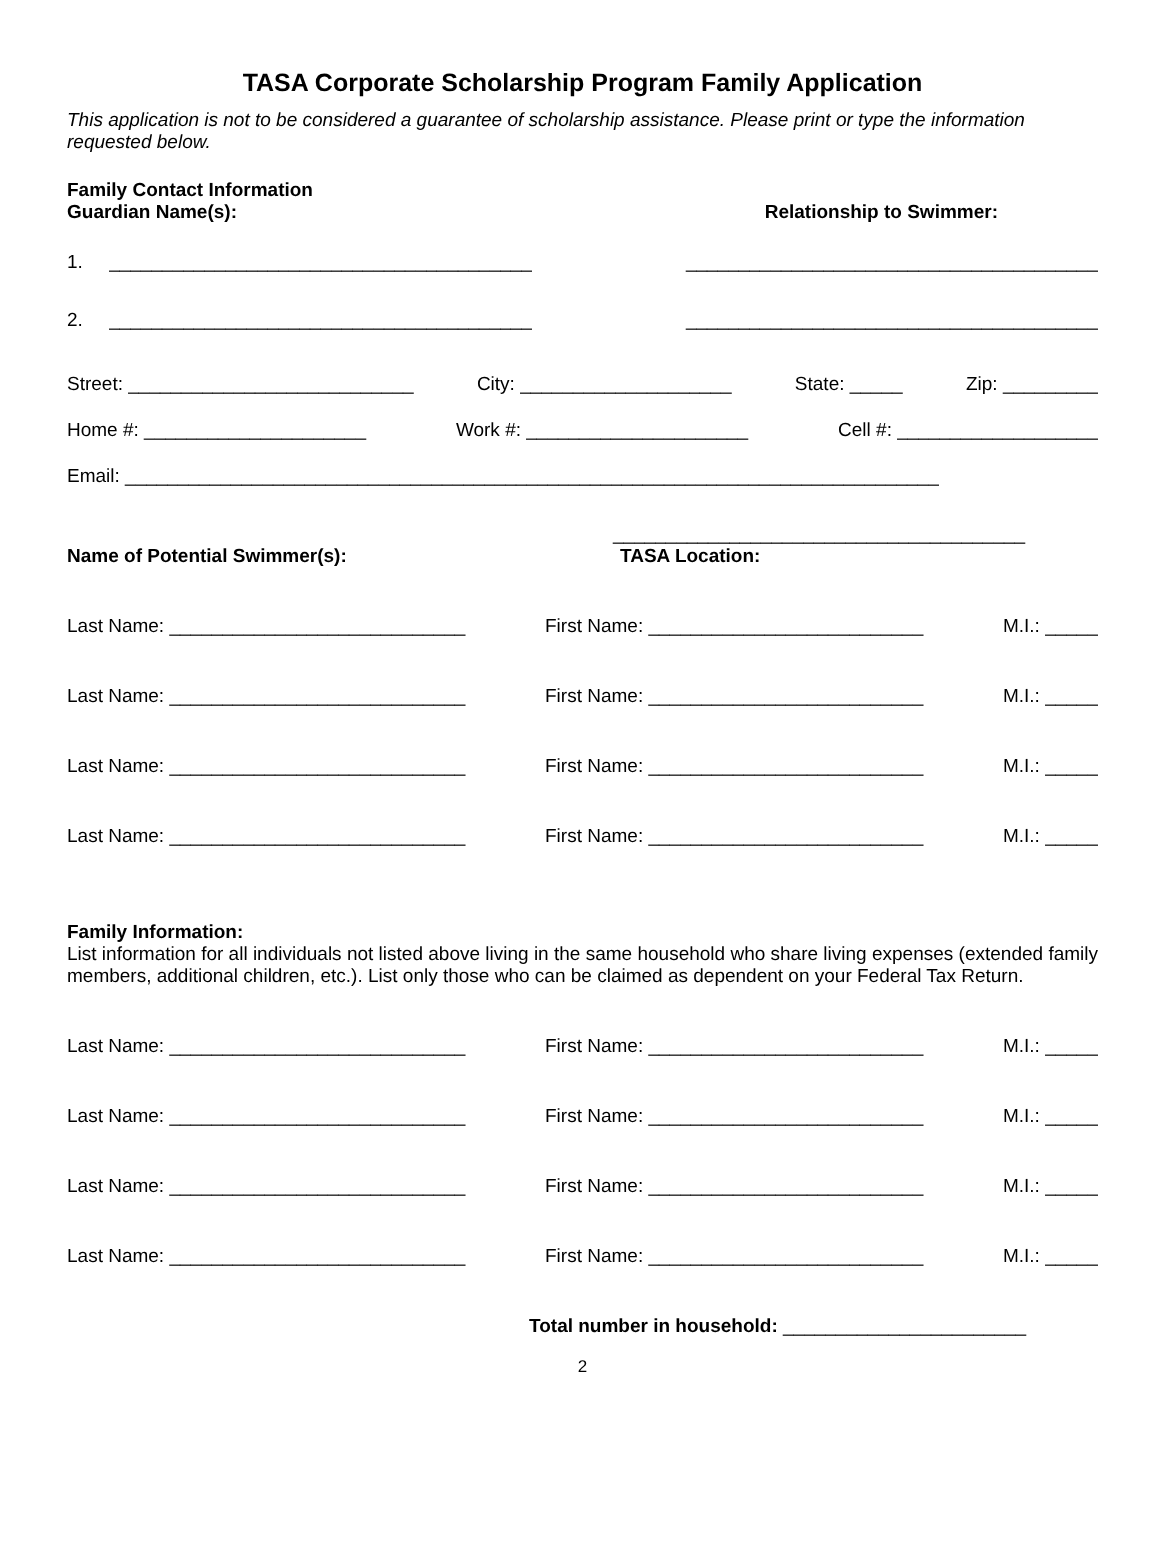TASA Corporate Scholarship Program Family Application
This application is not to be considered a guarantee of scholarship assistance. Please print or type the information requested below.
Family Contact Information
Guardian Name(s): Relationship to Swimmer:
1. ________________________________________ _______________________________________
2. ________________________________________ _______________________________________
Street: ___________________________ City: ____________________ State: _____ Zip: _________
Home #: _____________________ Work #: _____________________ Cell #: ___________________
Email: _____________________________________________________________________________
_______________________________________
Name of Potential Swimmer(s): TASA Location:
Last Name: ____________________________ First Name: __________________________ M.I.: _____
Last Name: ____________________________ First Name: __________________________ M.I.: _____
Last Name: ____________________________ First Name: __________________________ M.I.: _____
Last Name: ____________________________ First Name: __________________________ M.I.: _____
Family Information:
List information for all individuals not listed above living in the same household who share living expenses (extended family members, additional children, etc.). List only those who can be claimed as dependent on your Federal Tax Return.
Last Name: ____________________________ First Name: __________________________ M.I.: _____
Last Name: ____________________________ First Name: __________________________ M.I.: _____
Last Name: ____________________________ First Name: __________________________ M.I.: _____
Last Name: ____________________________ First Name: __________________________ M.I.: _____
Total number in household: _______________________
2